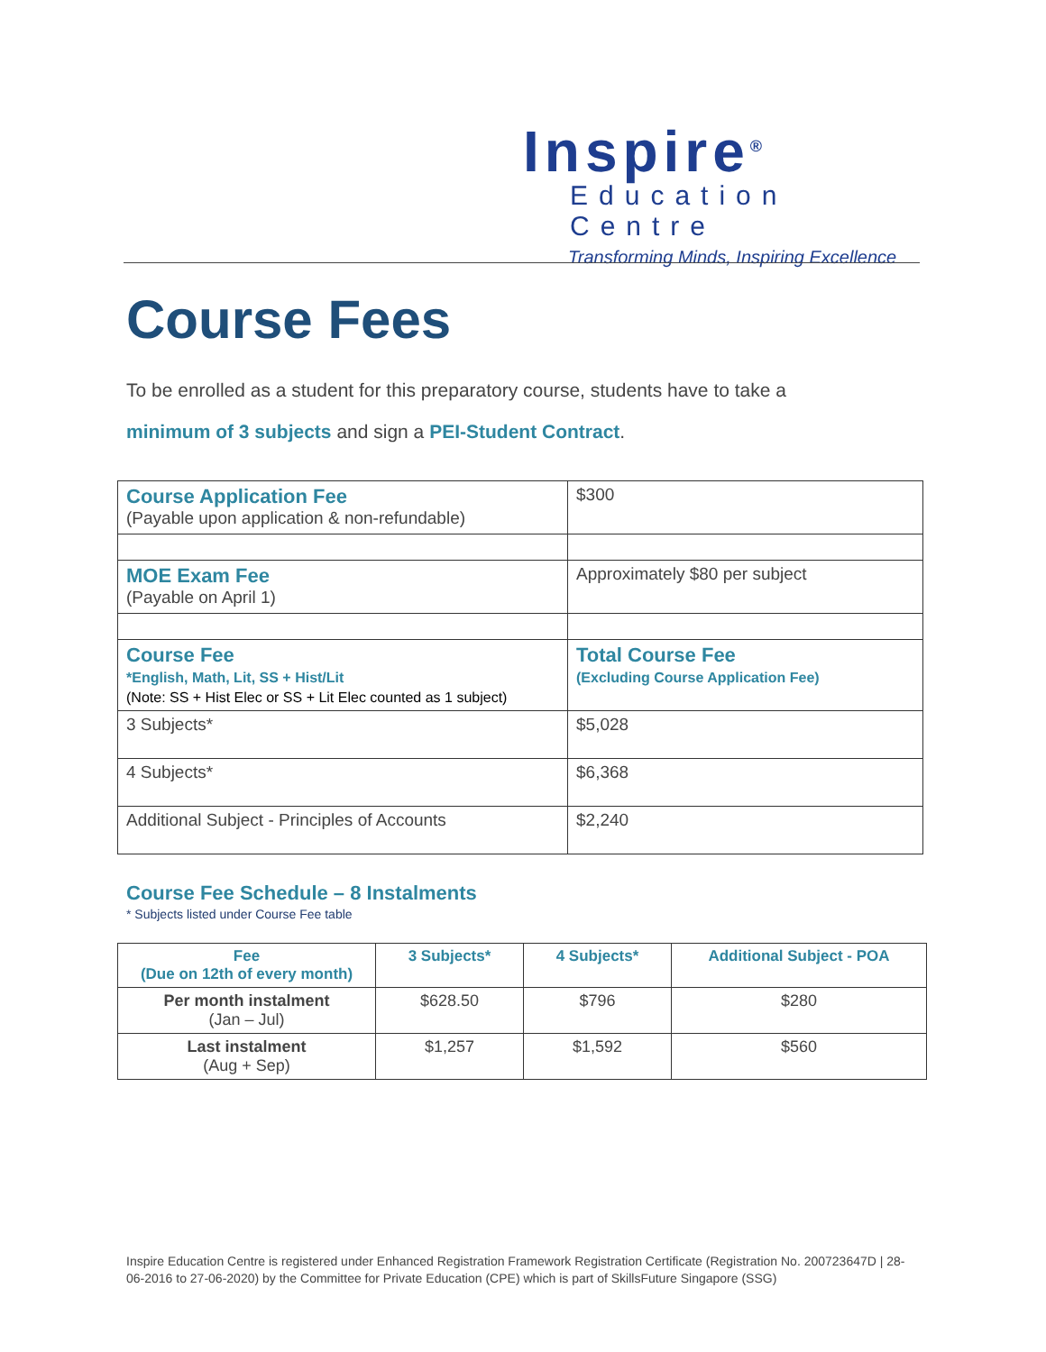Inspire<sup>®</sup>
Education Centre
Transforming Minds, Inspiring Excellence
Course Fees
To be enrolled as a student for this preparatory course, students have to take a
minimum of 3 subjects and sign a PEI-Student Contract.
| Course Application Fee (Payable upon application & non-refundable) | $300 |
| MOE Exam Fee (Payable on April 1) | Approximately $80 per subject |
| Course Fee *English, Math, Lit, SS + Hist/Lit (Note: SS + Hist Elec or SS + Lit Elec counted as 1 subject) | Total Course Fee (Excluding Course Application Fee) |
| 3 Subjects* | $5,028 |
| 4 Subjects* | $6,368 |
| Additional Subject - Principles of Accounts | $2,240 |
Course Fee Schedule – 8 Instalments
* Subjects listed under Course Fee table
| Fee (Due on 12th of every month) | 3 Subjects* | 4 Subjects* | Additional Subject - POA |
| Per month instalment (Jan – Jul) | $628.50 | $796 | $280 |
| Last instalment (Aug + Sep) | $1,257 | $1,592 | $560 |
Inspire Education Centre is registered under Enhanced Registration Framework Registration Certificate (Registration No. 200723647D | 28-06-2016 to 27-06-2020) by the Committee for Private Education (CPE) which is part of SkillsFuture Singapore (SSG)